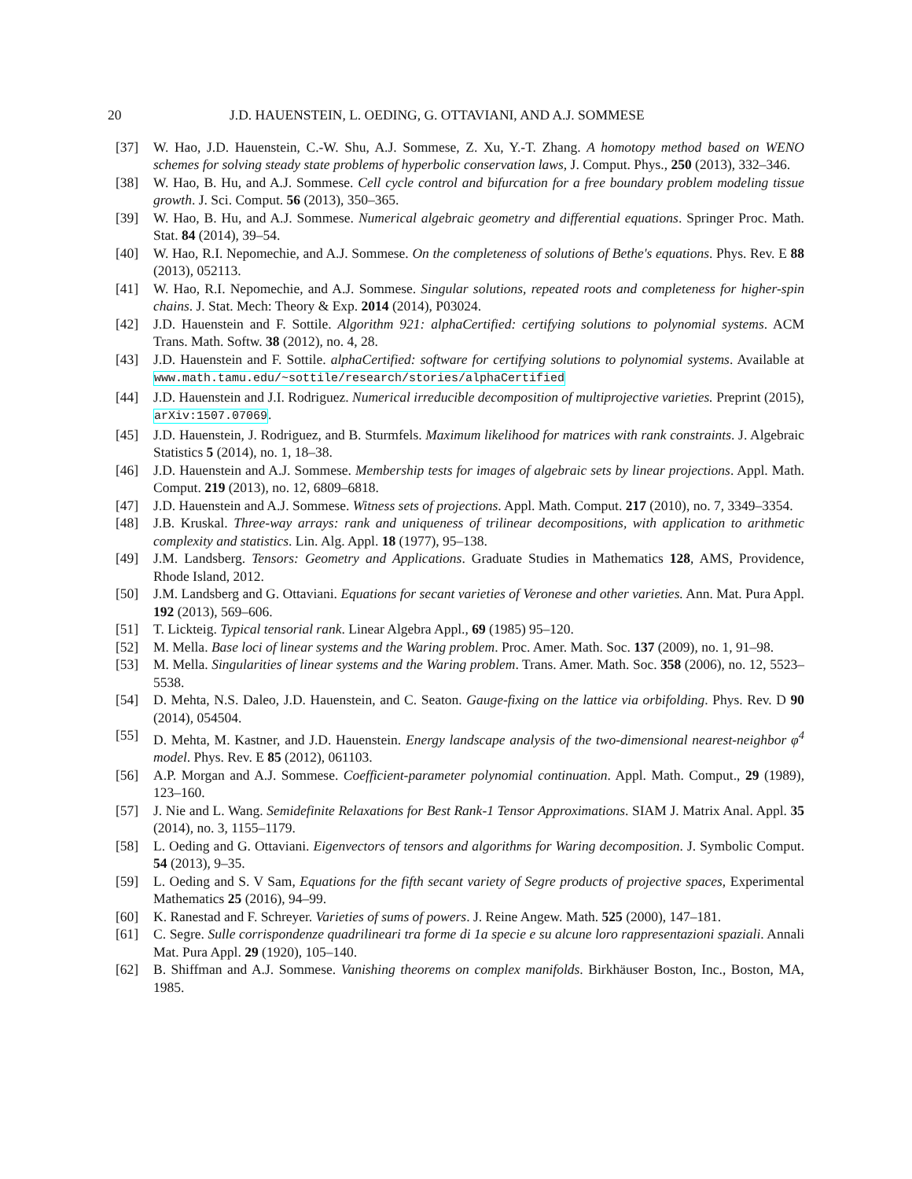20 J.D. HAUENSTEIN, L. OEDING, G. OTTAVIANI, AND A.J. SOMMESE
[37] W. Hao, J.D. Hauenstein, C.-W. Shu, A.J. Sommese, Z. Xu, Y.-T. Zhang. A homotopy method based on WENO schemes for solving steady state problems of hyperbolic conservation laws, J. Comput. Phys., 250 (2013), 332–346.
[38] W. Hao, B. Hu, and A.J. Sommese. Cell cycle control and bifurcation for a free boundary problem modeling tissue growth. J. Sci. Comput. 56 (2013), 350–365.
[39] W. Hao, B. Hu, and A.J. Sommese. Numerical algebraic geometry and differential equations. Springer Proc. Math. Stat. 84 (2014), 39–54.
[40] W. Hao, R.I. Nepomechie, and A.J. Sommese. On the completeness of solutions of Bethe's equations. Phys. Rev. E 88 (2013), 052113.
[41] W. Hao, R.I. Nepomechie, and A.J. Sommese. Singular solutions, repeated roots and completeness for higher-spin chains. J. Stat. Mech: Theory & Exp. 2014 (2014), P03024.
[42] J.D. Hauenstein and F. Sottile. Algorithm 921: alphaCertified: certifying solutions to polynomial systems. ACM Trans. Math. Softw. 38 (2012), no. 4, 28.
[43] J.D. Hauenstein and F. Sottile. alphaCertified: software for certifying solutions to polynomial systems. Available at www.math.tamu.edu/~sottile/research/stories/alphaCertified
[44] J.D. Hauenstein and J.I. Rodriguez. Numerical irreducible decomposition of multiprojective varieties. Preprint (2015), arXiv:1507.07069.
[45] J.D. Hauenstein, J. Rodriguez, and B. Sturmfels. Maximum likelihood for matrices with rank constraints. J. Algebraic Statistics 5 (2014), no. 1, 18–38.
[46] J.D. Hauenstein and A.J. Sommese. Membership tests for images of algebraic sets by linear projections. Appl. Math. Comput. 219 (2013), no. 12, 6809–6818.
[47] J.D. Hauenstein and A.J. Sommese. Witness sets of projections. Appl. Math. Comput. 217 (2010), no. 7, 3349–3354.
[48] J.B. Kruskal. Three-way arrays: rank and uniqueness of trilinear decompositions, with application to arithmetic complexity and statistics. Lin. Alg. Appl. 18 (1977), 95–138.
[49] J.M. Landsberg. Tensors: Geometry and Applications. Graduate Studies in Mathematics 128, AMS, Providence, Rhode Island, 2012.
[50] J.M. Landsberg and G. Ottaviani. Equations for secant varieties of Veronese and other varieties. Ann. Mat. Pura Appl. 192 (2013), 569–606.
[51] T. Lickteig. Typical tensorial rank. Linear Algebra Appl., 69 (1985) 95–120.
[52] M. Mella. Base loci of linear systems and the Waring problem. Proc. Amer. Math. Soc. 137 (2009), no. 1, 91–98.
[53] M. Mella. Singularities of linear systems and the Waring problem. Trans. Amer. Math. Soc. 358 (2006), no. 12, 5523–5538.
[54] D. Mehta, N.S. Daleo, J.D. Hauenstein, and C. Seaton. Gauge-fixing on the lattice via orbifolding. Phys. Rev. D 90 (2014), 054504.
[55] D. Mehta, M. Kastner, and J.D. Hauenstein. Energy landscape analysis of the two-dimensional nearest-neighbor φ<sup>4</sup> model. Phys. Rev. E 85 (2012), 061103.
[56] A.P. Morgan and A.J. Sommese. Coefficient-parameter polynomial continuation. Appl. Math. Comput., 29 (1989), 123–160.
[57] J. Nie and L. Wang. Semidefinite Relaxations for Best Rank-1 Tensor Approximations. SIAM J. Matrix Anal. Appl. 35 (2014), no. 3, 1155–1179.
[58] L. Oeding and G. Ottaviani. Eigenvectors of tensors and algorithms for Waring decomposition. J. Symbolic Comput. 54 (2013), 9–35.
[59] L. Oeding and S. V Sam, Equations for the fifth secant variety of Segre products of projective spaces, Experimental Mathematics 25 (2016), 94–99.
[60] K. Ranestad and F. Schreyer. Varieties of sums of powers. J. Reine Angew. Math. 525 (2000), 147–181.
[61] C. Segre. Sulle corrispondenze quadrilineari tra forme di 1a specie e su alcune loro rappresentazioni spaziali. Annali Mat. Pura Appl. 29 (1920), 105–140.
[62] B. Shiffman and A.J. Sommese. Vanishing theorems on complex manifolds. Birkhäuser Boston, Inc., Boston, MA, 1985.